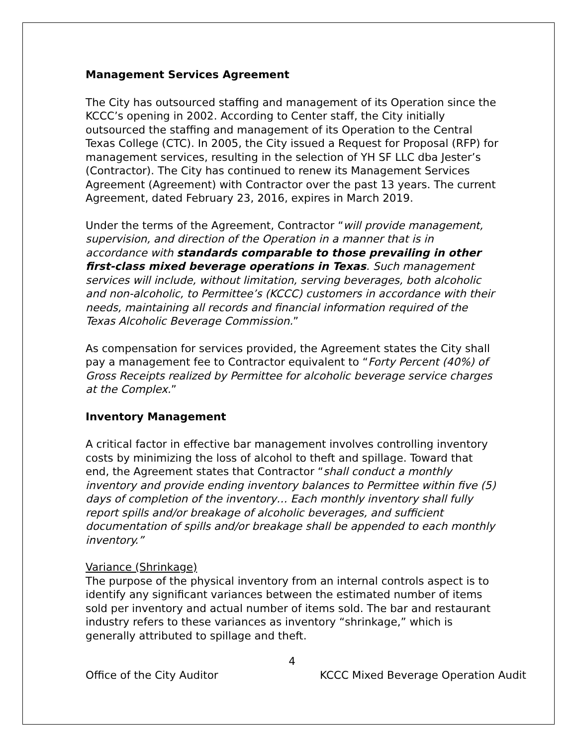Management Services Agreement
The City has outsourced staffing and management of its Operation since the KCCC’s opening in 2002. According to Center staff, the City initially outsourced the staffing and management of its Operation to the Central Texas College (CTC). In 2005, the City issued a Request for Proposal (RFP) for management services, resulting in the selection of YH SF LLC dba Jester’s (Contractor). The City has continued to renew its Management Services Agreement (Agreement) with Contractor over the past 13 years. The current Agreement, dated February 23, 2016, expires in March 2019.
Under the terms of the Agreement, Contractor “will provide management, supervision, and direction of the Operation in a manner that is in accordance with standards comparable to those prevailing in other first-class mixed beverage operations in Texas. Such management services will include, without limitation, serving beverages, both alcoholic and non-alcoholic, to Permittee’s (KCCC) customers in accordance with their needs, maintaining all records and financial information required of the Texas Alcoholic Beverage Commission.”
As compensation for services provided, the Agreement states the City shall pay a management fee to Contractor equivalent to “Forty Percent (40%) of Gross Receipts realized by Permittee for alcoholic beverage service charges at the Complex.”
Inventory Management
A critical factor in effective bar management involves controlling inventory costs by minimizing the loss of alcohol to theft and spillage. Toward that end, the Agreement states that Contractor “shall conduct a monthly inventory and provide ending inventory balances to Permittee within five (5) days of completion of the inventory… Each monthly inventory shall fully report spills and/or breakage of alcoholic beverages, and sufficient documentation of spills and/or breakage shall be appended to each monthly inventory.”
Variance (Shrinkage)
The purpose of the physical inventory from an internal controls aspect is to identify any significant variances between the estimated number of items sold per inventory and actual number of items sold. The bar and restaurant industry refers to these variances as inventory “shrinkage,” which is generally attributed to spillage and theft.
4
Office of the City Auditor KCCC Mixed Beverage Operation Audit